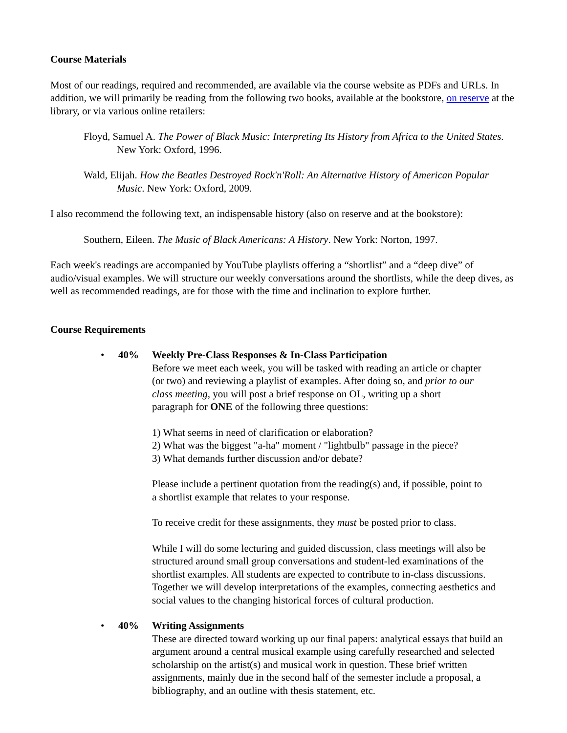Course Materials
Most of our readings, required and recommended, are available via the course website as PDFs and URLs. In addition, we will primarily be reading from the following two books, available at the bookstore, on reserve at the library, or via various online retailers:
Floyd, Samuel A. The Power of Black Music: Interpreting Its History from Africa to the United States. New York: Oxford, 1996.
Wald, Elijah. How the Beatles Destroyed Rock'n'Roll: An Alternative History of American Popular Music. New York: Oxford, 2009.
I also recommend the following text, an indispensable history (also on reserve and at the bookstore):
Southern, Eileen. The Music of Black Americans: A History. New York: Norton, 1997.
Each week's readings are accompanied by YouTube playlists offering a “shortlist” and a “deep dive” of audio/visual examples. We will structure our weekly conversations around the shortlists, while the deep dives, as well as recommended readings, are for those with the time and inclination to explore further.
Course Requirements
• 40% Weekly Pre-Class Responses & In-Class Participation
Before we meet each week, you will be tasked with reading an article or chapter (or two) and reviewing a playlist of examples. After doing so, and prior to our class meeting, you will post a brief response on OL, writing up a short paragraph for ONE of the following three questions:
1) What seems in need of clarification or elaboration?
2) What was the biggest "a-ha" moment / "lightbulb" passage in the piece?
3) What demands further discussion and/or debate?
Please include a pertinent quotation from the reading(s) and, if possible, point to a shortlist example that relates to your response.
To receive credit for these assignments, they must be posted prior to class.
While I will do some lecturing and guided discussion, class meetings will also be structured around small group conversations and student-led examinations of the shortlist examples. All students are expected to contribute to in-class discussions. Together we will develop interpretations of the examples, connecting aesthetics and social values to the changing historical forces of cultural production.
• 40% Writing Assignments
These are directed toward working up our final papers: analytical essays that build an argument around a central musical example using carefully researched and selected scholarship on the artist(s) and musical work in question. These brief written assignments, mainly due in the second half of the semester include a proposal, a bibliography, and an outline with thesis statement, etc.